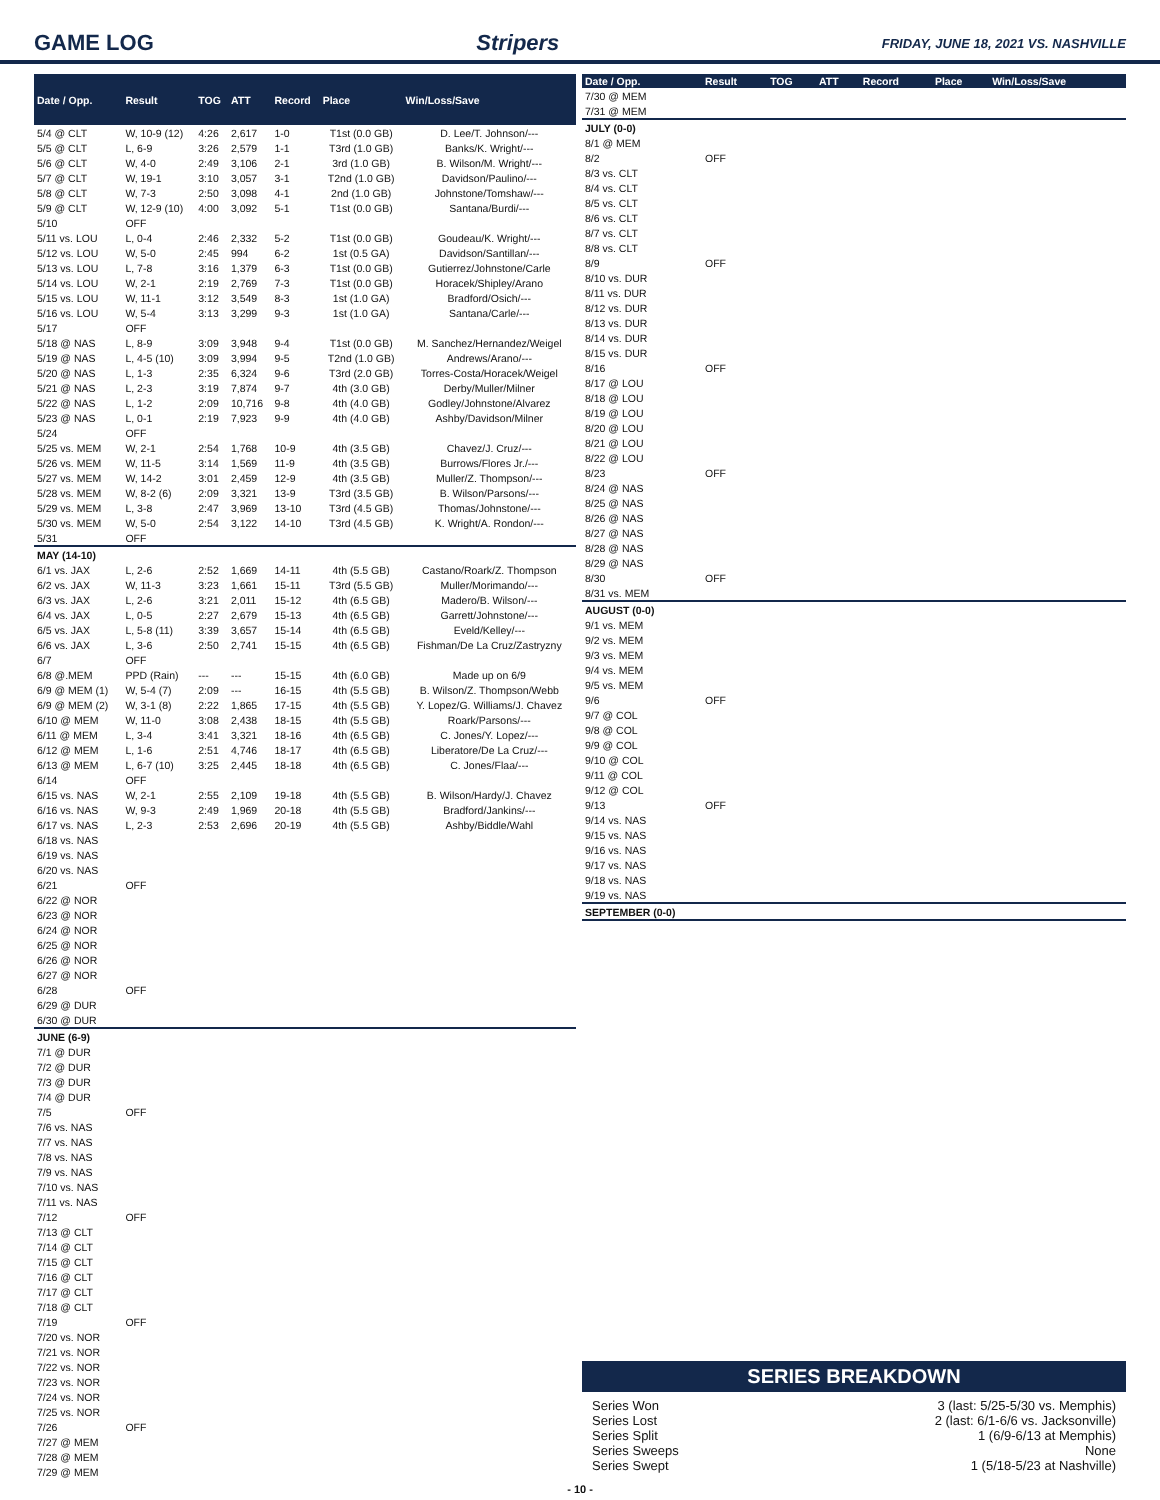GAME LOG Stripers FRIDAY, JUNE 18, 2021 VS. NASHVILLE
| Date / Opp. | Result | TOG | ATT | Record | Place | Win/Loss/Save |
| --- | --- | --- | --- | --- | --- | --- |
| 5/4 @ CLT | W, 10-9 (12) | 4:26 | 2,617 | 1-0 | T1st (0.0 GB) | D. Lee/T. Johnson/--- |
| 5/5 @ CLT | L, 6-9 | 3:26 | 2,579 | 1-1 | T3rd (1.0 GB) | Banks/K. Wright/--- |
| 5/6 @ CLT | W, 4-0 | 2:49 | 3,106 | 2-1 | 3rd (1.0 GB) | B. Wilson/M. Wright/--- |
| 5/7 @ CLT | W, 19-1 | 3:10 | 3,057 | 3-1 | T2nd (1.0 GB) | Davidson/Paulino/--- |
| 5/8 @ CLT | W, 7-3 | 2:50 | 3,098 | 4-1 | 2nd (1.0 GB) | Johnstone/Tomshaw/--- |
| 5/9 @ CLT | W, 12-9 (10) | 4:00 | 3,092 | 5-1 | T1st (0.0 GB) | Santana/Burdi/--- |
| 5/10 | OFF | | | | | |
| 5/11 vs. LOU | L, 0-4 | 2:46 | 2,332 | 5-2 | T1st (0.0 GB) | Goudeau/K. Wright/--- |
| 5/12 vs. LOU | W, 5-0 | 2:45 | 994 | 6-2 | 1st (0.5 GA) | Davidson/Santillan/--- |
| 5/13 vs. LOU | L, 7-8 | 3:16 | 1,379 | 6-3 | T1st (0.0 GB) | Gutierrez/Johnstone/Carle |
| 5/14 vs. LOU | W, 2-1 | 2:19 | 2,769 | 7-3 | T1st (0.0 GB) | Horacek/Shipley/Arano |
| 5/15 vs. LOU | W, 11-1 | 3:12 | 3,549 | 8-3 | 1st (1.0 GA) | Bradford/Osich/--- |
| 5/16 vs. LOU | W, 5-4 | 3:13 | 3,299 | 9-3 | 1st (1.0 GA) | Santana/Carle/--- |
| 5/17 | OFF | | | | | |
| 5/18 @ NAS | L, 8-9 | 3:09 | 3,948 | 9-4 | T1st (0.0 GB) | M. Sanchez/Hernandez/Weigel |
| 5/19 @ NAS | L, 4-5 (10) | 3:09 | 3,994 | 9-5 | T2nd (1.0 GB) | Andrews/Arano/--- |
| 5/20 @ NAS | L, 1-3 | 2:35 | 6,324 | 9-6 | T3rd (2.0 GB) | Torres-Costa/Horacek/Weigel |
| 5/21 @ NAS | L, 2-3 | 3:19 | 7,874 | 9-7 | 4th (3.0 GB) | Derby/Muller/Milner |
| 5/22 @ NAS | L, 1-2 | 2:09 | 10,716 | 9-8 | 4th (4.0 GB) | Godley/Johnstone/Alvarez |
| 5/23 @ NAS | L, 0-1 | 2:19 | 7,923 | 9-9 | 4th (4.0 GB) | Ashby/Davidson/Milner |
| 5/24 | OFF | | | | | |
| 5/25 vs. MEM | W, 2-1 | 2:54 | 1,768 | 10-9 | 4th (3.5 GB) | Chavez/J. Cruz/--- |
| 5/26 vs. MEM | W, 11-5 | 3:14 | 1,569 | 11-9 | 4th (3.5 GB) | Burrows/Flores Jr./--- |
| 5/27 vs. MEM | W, 14-2 | 3:01 | 2,459 | 12-9 | 4th (3.5 GB) | Muller/Z. Thompson/--- |
| 5/28 vs. MEM | W, 8-2 (6) | 2:09 | 3,321 | 13-9 | T3rd (3.5 GB) | B. Wilson/Parsons/--- |
| 5/29 vs. MEM | L, 3-8 | 2:47 | 3,969 | 13-10 | T3rd (4.5 GB) | Thomas/Johnstone/--- |
| 5/30 vs. MEM | W, 5-0 | 2:54 | 3,122 | 14-10 | T3rd (4.5 GB) | K. Wright/A. Rondon/--- |
| 5/31 | OFF | | | | | |
| MAY (14-10) | | | | | | |
| 6/1 vs. JAX | L, 2-6 | 2:52 | 1,669 | 14-11 | 4th (5.5 GB) | Castano/Roark/Z. Thompson |
| 6/2 vs. JAX | W, 11-3 | 3:23 | 1,661 | 15-11 | T3rd (5.5 GB) | Muller/Morimando/--- |
| 6/3 vs. JAX | L, 2-6 | 3:21 | 2,011 | 15-12 | 4th (6.5 GB) | Madero/B. Wilson/--- |
| 6/4 vs. JAX | L, 0-5 | 2:27 | 2,679 | 15-13 | 4th (6.5 GB) | Garrett/Johnstone/--- |
| 6/5 vs. JAX | L, 5-8 (11) | 3:39 | 3,657 | 15-14 | 4th (6.5 GB) | Eveld/Kelley/--- |
| 6/6 vs. JAX | L, 3-6 | 2:50 | 2,741 | 15-15 | 4th (6.5 GB) | Fishman/De La Cruz/Zastryzny |
| 6/7 | OFF | | | | | |
| 6/8 @.MEM | PPD (Rain) | --- | --- | 15-15 | 4th (6.0 GB) | Made up on 6/9 |
| 6/9 @ MEM (1) | W, 5-4 (7) | 2:09 | --- | 16-15 | 4th (5.5 GB) | B. Wilson/Z. Thompson/Webb |
| 6/9 @ MEM (2) | W, 3-1 (8) | 2:22 | 1,865 | 17-15 | 4th (5.5 GB) | Y. Lopez/G. Williams/J. Chavez |
| 6/10 @ MEM | W, 11-0 | 3:08 | 2,438 | 18-15 | 4th (5.5 GB) | Roark/Parsons/--- |
| 6/11 @ MEM | L, 3-4 | 3:41 | 3,321 | 18-16 | 4th (6.5 GB) | C. Jones/Y. Lopez/--- |
| 6/12 @ MEM | L, 1-6 | 2:51 | 4,746 | 18-17 | 4th (6.5 GB) | Liberatore/De La Cruz/--- |
| 6/13 @ MEM | L, 6-7 (10) | 3:25 | 2,445 | 18-18 | 4th (6.5 GB) | C. Jones/Flaa/--- |
| 6/14 | OFF | | | | | |
| 6/15 vs. NAS | W, 2-1 | 2:55 | 2,109 | 19-18 | 4th (5.5 GB) | B. Wilson/Hardy/J. Chavez |
| 6/16 vs. NAS | W, 9-3 | 2:49 | 1,969 | 20-18 | 4th (5.5 GB) | Bradford/Jankins/--- |
| 6/17 vs. NAS | L, 2-3 | 2:53 | 2,696 | 20-19 | 4th (5.5 GB) | Ashby/Biddle/Wahl |
| 6/18 vs. NAS | | | | | | |
| 6/19 vs. NAS | | | | | | |
| 6/20 vs. NAS | | | | | | |
| 6/21 | OFF | | | | | |
| 6/22 @ NOR | | | | | | |
| 6/23 @ NOR | | | | | | |
| 6/24 @ NOR | | | | | | |
| 6/25 @ NOR | | | | | | |
| 6/26 @ NOR | | | | | | |
| 6/27 @ NOR | | | | | | |
| 6/28 | OFF | | | | | |
| 6/29 @ DUR | | | | | | |
| 6/30 @ DUR | | | | | | |
| JUNE (6-9) | | | | | | |
| 7/1 @ DUR | | | | | | |
| 7/2 @ DUR | | | | | | |
| 7/3 @ DUR | | | | | | |
| 7/4 @ DUR | | | | | | |
| 7/5 | OFF | | | | | |
| 7/6 vs. NAS | | | | | | |
| 7/7 vs. NAS | | | | | | |
| 7/8 vs. NAS | | | | | | |
| 7/9 vs. NAS | | | | | | |
| 7/10 vs. NAS | | | | | | |
| 7/11 vs. NAS | | | | | | |
| 7/12 | OFF | | | | | |
| 7/13 @ CLT | | | | | | |
| 7/14 @ CLT | | | | | | |
| 7/15 @ CLT | | | | | | |
| 7/16 @ CLT | | | | | | |
| 7/17 @ CLT | | | | | | |
| 7/18 @ CLT | | | | | | |
| 7/19 | OFF | | | | | |
| 7/20 vs. NOR | | | | | | |
| 7/21 vs. NOR | | | | | | |
| 7/22 vs. NOR | | | | | | |
| 7/23 vs. NOR | | | | | | |
| 7/24 vs. NOR | | | | | | |
| 7/25 vs. NOR | | | | | | |
| 7/26 | OFF | | | | | |
| 7/27 @ MEM | | | | | | |
| 7/28 @ MEM | | | | | | |
| 7/29 @ MEM | | | | | | |
| Date / Opp. | Result | TOG | ATT | Record | Place | Win/Loss/Save |
| --- | --- | --- | --- | --- | --- | --- |
| 7/30 @ MEM | | | | | | |
| 7/31 @ MEM | | | | | | |
| JULY (0-0) | | | | | | |
| 8/1 @ MEM | | | | | | |
| 8/2 | OFF | | | | | |
| 8/3 vs. CLT | | | | | | |
| 8/4 vs. CLT | | | | | | |
| 8/5 vs. CLT | | | | | | |
| 8/6 vs. CLT | | | | | | |
| 8/7 vs. CLT | | | | | | |
| 8/8 vs. CLT | | | | | | |
| 8/9 | OFF | | | | | |
| 8/10 vs. DUR | | | | | | |
| 8/11 vs. DUR | | | | | | |
| 8/12 vs. DUR | | | | | | |
| 8/13 vs. DUR | | | | | | |
| 8/14 vs. DUR | | | | | | |
| 8/15 vs. DUR | | | | | | |
| 8/16 | OFF | | | | | |
| 8/17 @ LOU | | | | | | |
| 8/18 @ LOU | | | | | | |
| 8/19 @ LOU | | | | | | |
| 8/20 @ LOU | | | | | | |
| 8/21 @ LOU | | | | | | |
| 8/22 @ LOU | | | | | | |
| 8/23 | OFF | | | | | |
| 8/24 @ NAS | | | | | | |
| 8/25 @ NAS | | | | | | |
| 8/26 @ NAS | | | | | | |
| 8/27 @ NAS | | | | | | |
| 8/28 @ NAS | | | | | | |
| 8/29 @ NAS | | | | | | |
| 8/30 | OFF | | | | | |
| 8/31 vs. MEM | | | | | | |
| AUGUST (0-0) | | | | | | |
| 9/1 vs. MEM | | | | | | |
| 9/2 vs. MEM | | | | | | |
| 9/3 vs. MEM | | | | | | |
| 9/4 vs. MEM | | | | | | |
| 9/5 vs. MEM | | | | | | |
| 9/6 | OFF | | | | | |
| 9/7 @ COL | | | | | | |
| 9/8 @ COL | | | | | | |
| 9/9 @ COL | | | | | | |
| 9/10 @ COL | | | | | | |
| 9/11 @ COL | | | | | | |
| 9/12 @ COL | | | | | | |
| 9/13 | OFF | | | | | |
| 9/14 vs. NAS | | | | | | |
| 9/15 vs. NAS | | | | | | |
| 9/16 vs. NAS | | | | | | |
| 9/17 vs. NAS | | | | | | |
| 9/18 vs. NAS | | | | | | |
| 9/19 vs. NAS | | | | | | |
| SEPTEMBER (0-0) | | | | | | |
SERIES BREAKDOWN
Series Won 3 (last: 5/25-5/30 vs. Memphis)
Series Lost 2 (last: 6/1-6/6 vs. Jacksonville)
Series Split 1 (6/9-6/13 at Memphis)
Series Sweeps None
Series Swept 1 (5/18-5/23 at Nashville)
- 10 -